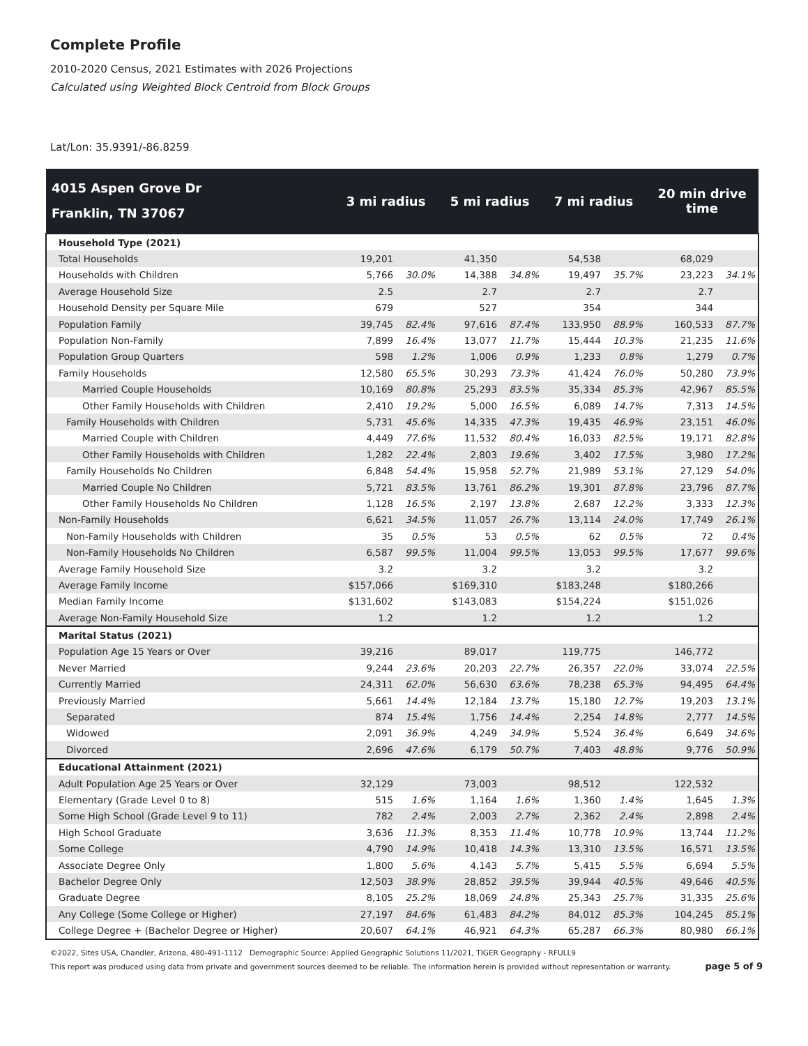Complete Profile
2010-2020 Census, 2021 Estimates with 2026 Projections
Calculated using Weighted Block Centroid from Block Groups
Lat/Lon: 35.9391/-86.8259
| 4015 Aspen Grove Dr Franklin, TN 37067 | 3 mi radius | | 5 mi radius | | 7 mi radius | | 20 min drive time | |
| --- | --- | --- | --- | --- | --- | --- | --- | --- |
| Household Type (2021) | | | | | | | | |
| Total Households | 19,201 | | 41,350 | | 54,538 | | 68,029 | |
| Households with Children | 5,766 | 30.0% | 14,388 | 34.8% | 19,497 | 35.7% | 23,223 | 34.1% |
| Average Household Size | 2.5 | | 2.7 | | 2.7 | | 2.7 | |
| Household Density per Square Mile | 679 | | 527 | | 354 | | 344 | |
| Population Family | 39,745 | 82.4% | 97,616 | 87.4% | 133,950 | 88.9% | 160,533 | 87.7% |
| Population Non-Family | 7,899 | 16.4% | 13,077 | 11.7% | 15,444 | 10.3% | 21,235 | 11.6% |
| Population Group Quarters | 598 | 1.2% | 1,006 | 0.9% | 1,233 | 0.8% | 1,279 | 0.7% |
| Family Households | 12,580 | 65.5% | 30,293 | 73.3% | 41,424 | 76.0% | 50,280 | 73.9% |
| Married Couple Households | 10,169 | 80.8% | 25,293 | 83.5% | 35,334 | 85.3% | 42,967 | 85.5% |
| Other Family Households with Children | 2,410 | 19.2% | 5,000 | 16.5% | 6,089 | 14.7% | 7,313 | 14.5% |
| Family Households with Children | 5,731 | 45.6% | 14,335 | 47.3% | 19,435 | 46.9% | 23,151 | 46.0% |
| Married Couple with Children | 4,449 | 77.6% | 11,532 | 80.4% | 16,033 | 82.5% | 19,171 | 82.8% |
| Other Family Households with Children | 1,282 | 22.4% | 2,803 | 19.6% | 3,402 | 17.5% | 3,980 | 17.2% |
| Family Households No Children | 6,848 | 54.4% | 15,958 | 52.7% | 21,989 | 53.1% | 27,129 | 54.0% |
| Married Couple No Children | 5,721 | 83.5% | 13,761 | 86.2% | 19,301 | 87.8% | 23,796 | 87.7% |
| Other Family Households No Children | 1,128 | 16.5% | 2,197 | 13.8% | 2,687 | 12.2% | 3,333 | 12.3% |
| Non-Family Households | 6,621 | 34.5% | 11,057 | 26.7% | 13,114 | 24.0% | 17,749 | 26.1% |
| Non-Family Households with Children | 35 | 0.5% | 53 | 0.5% | 62 | 0.5% | 72 | 0.4% |
| Non-Family Households No Children | 6,587 | 99.5% | 11,004 | 99.5% | 13,053 | 99.5% | 17,677 | 99.6% |
| Average Family Household Size | 3.2 | | 3.2 | | 3.2 | | 3.2 | |
| Average Family Income | $157,066 | | $169,310 | | $183,248 | | $180,266 | |
| Median Family Income | $131,602 | | $143,083 | | $154,224 | | $151,026 | |
| Average Non-Family Household Size | 1.2 | | 1.2 | | 1.2 | | 1.2 | |
| Marital Status (2021) | | | | | | | | |
| Population Age 15 Years or Over | 39,216 | | 89,017 | | 119,775 | | 146,772 | |
| Never Married | 9,244 | 23.6% | 20,203 | 22.7% | 26,357 | 22.0% | 33,074 | 22.5% |
| Currently Married | 24,311 | 62.0% | 56,630 | 63.6% | 78,238 | 65.3% | 94,495 | 64.4% |
| Previously Married | 5,661 | 14.4% | 12,184 | 13.7% | 15,180 | 12.7% | 19,203 | 13.1% |
| Separated | 874 | 15.4% | 1,756 | 14.4% | 2,254 | 14.8% | 2,777 | 14.5% |
| Widowed | 2,091 | 36.9% | 4,249 | 34.9% | 5,524 | 36.4% | 6,649 | 34.6% |
| Divorced | 2,696 | 47.6% | 6,179 | 50.7% | 7,403 | 48.8% | 9,776 | 50.9% |
| Educational Attainment (2021) | | | | | | | | |
| Adult Population Age 25 Years or Over | 32,129 | | 73,003 | | 98,512 | | 122,532 | |
| Elementary (Grade Level 0 to 8) | 515 | 1.6% | 1,164 | 1.6% | 1,360 | 1.4% | 1,645 | 1.3% |
| Some High School (Grade Level 9 to 11) | 782 | 2.4% | 2,003 | 2.7% | 2,362 | 2.4% | 2,898 | 2.4% |
| High School Graduate | 3,636 | 11.3% | 8,353 | 11.4% | 10,778 | 10.9% | 13,744 | 11.2% |
| Some College | 4,790 | 14.9% | 10,418 | 14.3% | 13,310 | 13.5% | 16,571 | 13.5% |
| Associate Degree Only | 1,800 | 5.6% | 4,143 | 5.7% | 5,415 | 5.5% | 6,694 | 5.5% |
| Bachelor Degree Only | 12,503 | 38.9% | 28,852 | 39.5% | 39,944 | 40.5% | 49,646 | 40.5% |
| Graduate Degree | 8,105 | 25.2% | 18,069 | 24.8% | 25,343 | 25.7% | 31,335 | 25.6% |
| Any College (Some College or Higher) | 27,197 | 84.6% | 61,483 | 84.2% | 84,012 | 85.3% | 104,245 | 85.1% |
| College Degree + (Bachelor Degree or Higher) | 20,607 | 64.1% | 46,921 | 64.3% | 65,287 | 66.3% | 80,980 | 66.1% |
©2022, Sites USA, Chandler, Arizona, 480-491-1112 Demographic Source: Applied Geographic Solutions 11/2021, TIGER Geography - RFULL9
This report was produced using data from private and government sources deemed to be reliable. The information herein is provided without representation or warranty.
page 5 of 9